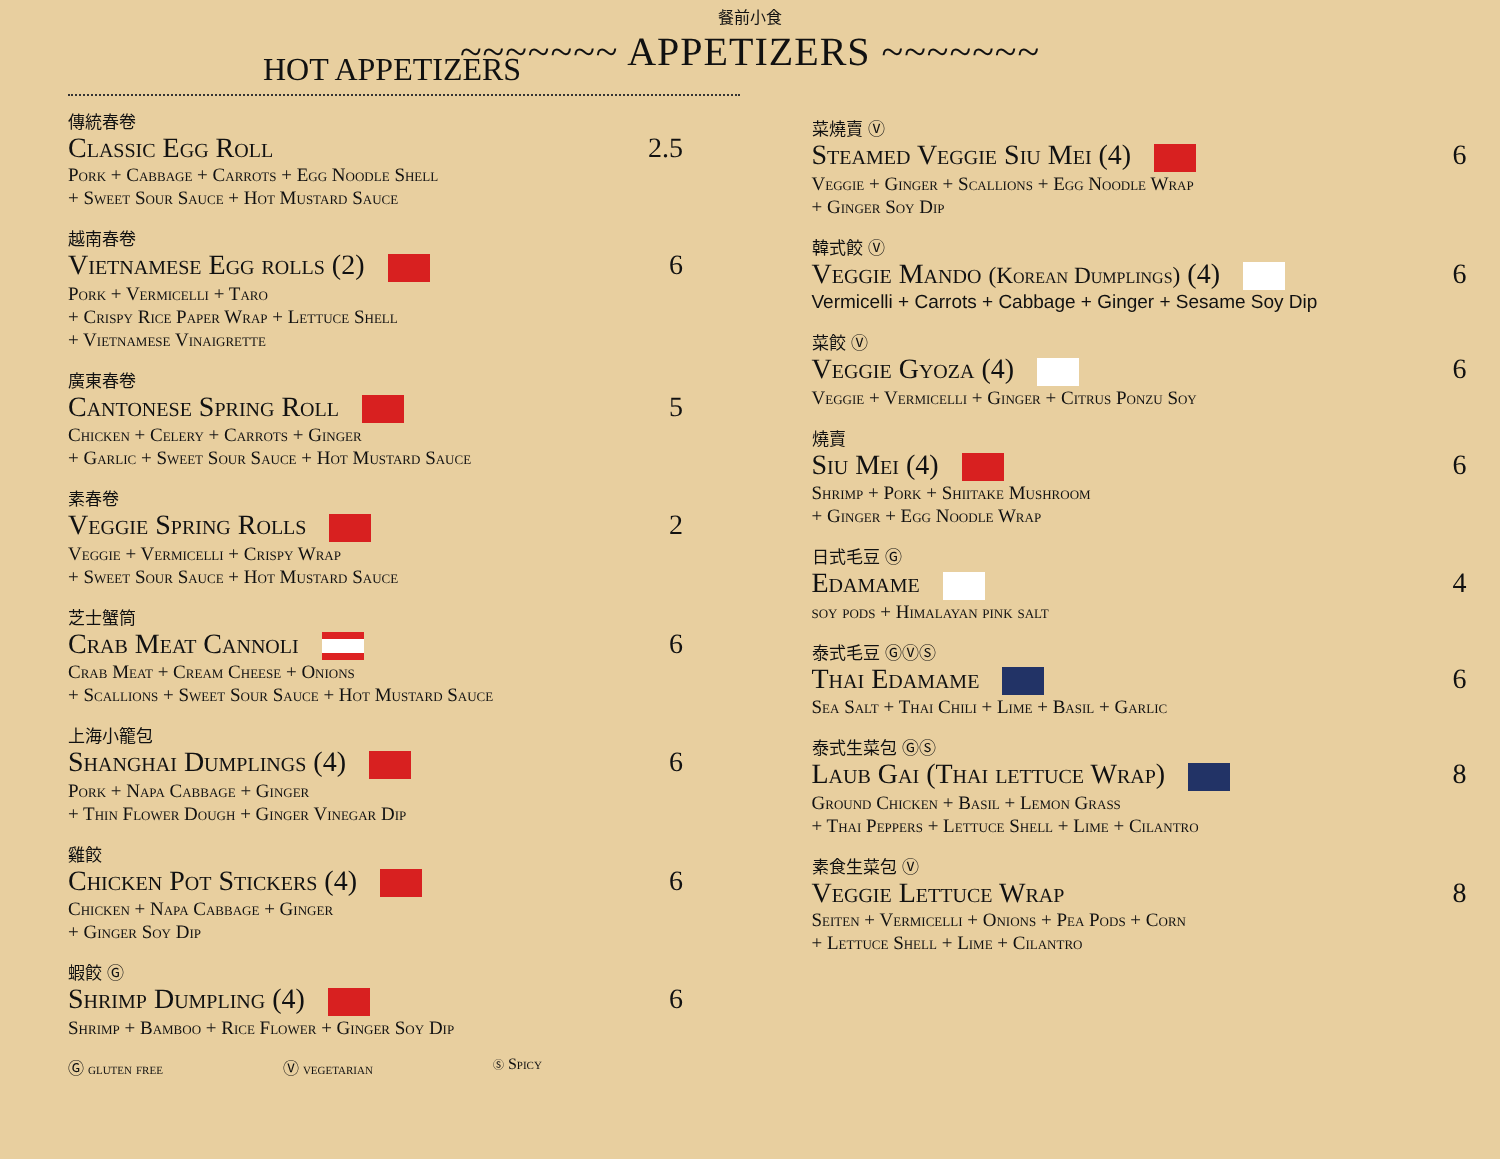餐前小食
~~~~~~~ APPETIZERS ~~~~~~~
HOT APPETIZERS
傳統春卷
Classic Egg Roll 2.5
Pork + Cabbage + Carrots + Egg Noodle Shell
+ Sweet Sour Sauce + Hot Mustard Sauce
越南春卷
Vietnamese Egg rolls (2) 6
Pork + Vermicelli + Taro
+ Crispy Rice Paper Wrap + Lettuce Shell
+ Vietnamese Vinaigrette
廣東春卷
Cantonese Spring Roll 5
Chicken + Celery + Carrots + Ginger
+ Garlic + Sweet Sour Sauce + Hot Mustard Sauce
素春卷
Veggie Spring Rolls 2
Veggie + Vermicelli + Crispy Wrap
+ Sweet Sour Sauce + Hot Mustard Sauce
芝士蟹筒
Crab Meat Cannoli 6
Crab Meat + Cream Cheese + Onions
+ Scallions + Sweet Sour Sauce + Hot Mustard Sauce
上海小籠包
Shanghai Dumplings (4) 6
Pork + Napa Cabbage + Ginger
+ Thin Flower Dough + Ginger Vinegar Dip
雞餃
Chicken Pot Stickers (4) 6
Chicken + Napa Cabbage + Ginger
+ Ginger Soy Dip
蝦餃 Ⓖ
Shrimp Dumpling (4) 6
Shrimp + Bamboo + Rice Flower + Ginger Soy Dip
Ⓖ gluten free Ⓥ vegetarian ⓢ Spicy
菜燒賣 Ⓥ
Steamed Veggie Siu Mei (4) 6
Veggie + Ginger + Scallions + Egg Noodle Wrap
+ Ginger Soy Dip
韓式餃 Ⓥ
Veggie Mando (Korean Dumplings) (4) 6
Vermicelli + Carrots + Cabbage + Ginger + Sesame Soy Dip
菜餃 Ⓥ
Veggie Gyoza (4) 6
Veggie + Vermicelli + Ginger + Citrus Ponzu Soy
燒賣
Siu Mei (4) 6
Shrimp + Pork + Shiitake Mushroom
+ Ginger + Egg Noodle Wrap
日式毛豆 Ⓖ
Edamame 4
soy pods + Himalayan pink salt
泰式毛豆 ⒼⓋⓈ
Thai Edamame 6
Sea Salt + Thai Chili + Lime + Basil + Garlic
泰式生菜包 ⒼⓈ
Laub Gai (Thai lettuce Wrap) 8
Ground Chicken + Basil + Lemon Grass
+ Thai Peppers + Lettuce Shell + Lime + Cilantro
素食生菜包 Ⓥ
Veggie Lettuce Wrap 8
Seiten + Vermicelli + Onions + Pea Pods + Corn
+ Lettuce Shell + Lime + Cilantro